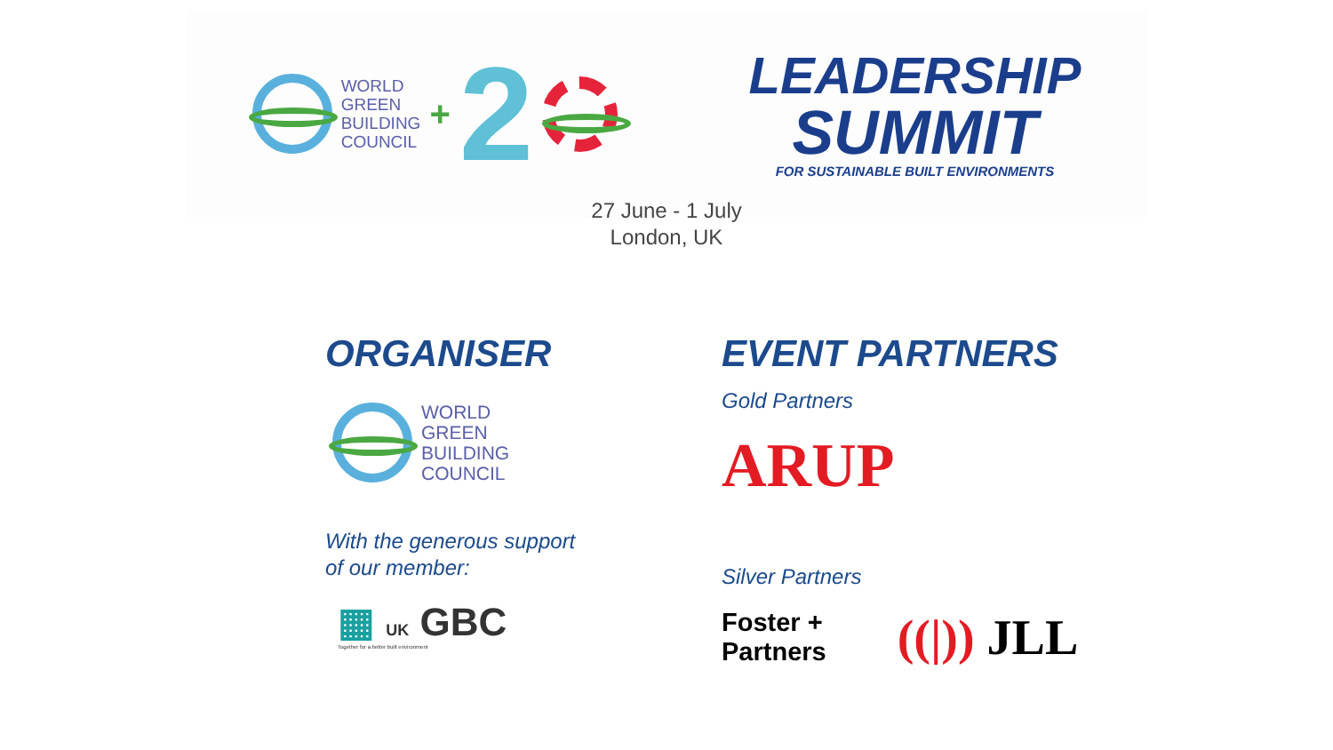WORLD
GREEN
BUILDING
COUNCIL
+ 2
LEADERSHIP
SUMMIT
FOR SUSTAINABLE BUILT ENVIRONMENTS
27 June - 1 July
London, UK
ORGANISER
WORLD
GREEN
BUILDING
COUNCIL
With the generous support
of our member:
▦ UK GBC
Together for a better built environment
EVENT PARTNERS
Gold Partners
ARUP
Silver Partners
Foster +
Partners
((|)) JLL